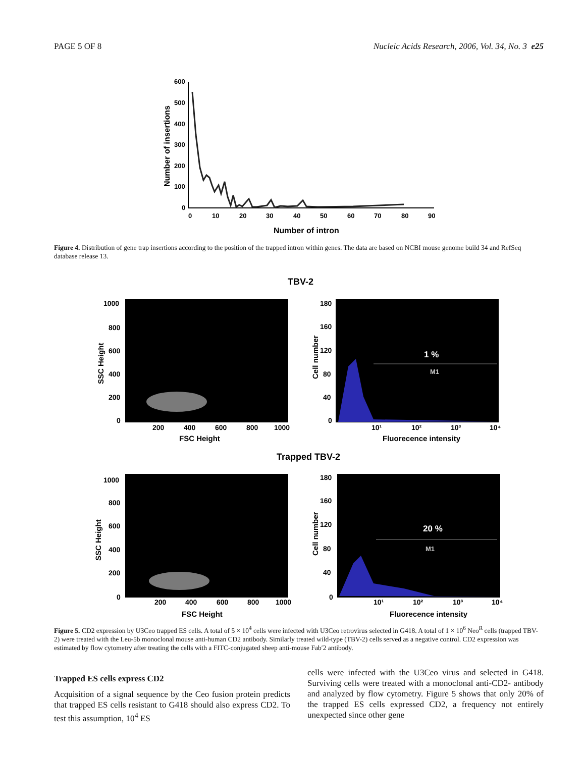PAGE 5 OF 8 Nucleic Acids Research, 2006, Vol. 34, No. 3 e25
600
500
400
300
200
100
0
0
10
20
30
40
50
60
70
80
90
Number of intron
Number of insertions
Figure 4. Distribution of gene trap insertions according to the position of the trapped intron within genes. The data are based on NCBI mouse genome build 34 and RefSeq database release 13.
TBV-2
1 %
M1
1000
800
600
400
200
0
200
400
600
800
1000
180
160
120
80
40
0
10¹
10²
10³
10⁴
FSC Height
Fluorecence intensity
SSC Height
Cell number
Trapped TBV-2
20 %
M1
1000
800
600
400
200
0
200
400
600
800
1000
180
160
120
80
40
0
10¹
10²
10³
10⁴
FSC Height
Fluorecence intensity
SSC Height
Cell number
Figure 5. CD2 expression by U3Ceo trapped ES cells. A total of 5 × 10<sup>4</sup> cells were infected with U3Ceo retrovirus selected in G418. A total of 1 × 10<sup>6</sup> Neo<sup>R</sup> cells (trapped TBV-2) were treated with the Leu-5b monoclonal mouse anti-human CD2 antibody. Similarly treated wild-type (TBV-2) cells served as a negative control. CD2 expression was estimated by flow cytometry after treating the cells with a FITC-conjugated sheep anti-mouse Fab′2 antibody.
Trapped ES cells express CD2
Acquisition of a signal sequence by the Ceo fusion protein predicts that trapped ES cells resistant to G418 should also express CD2. To test this assumption, 10<sup>4</sup> ES
cells were infected with the U3Ceo virus and selected in G418. Surviving cells were treated with a monoclonal anti-CD2- antibody and analyzed by flow cytometry. Figure 5 shows that only 20% of the trapped ES cells expressed CD2, a frequency not entirely unexpected since other gene